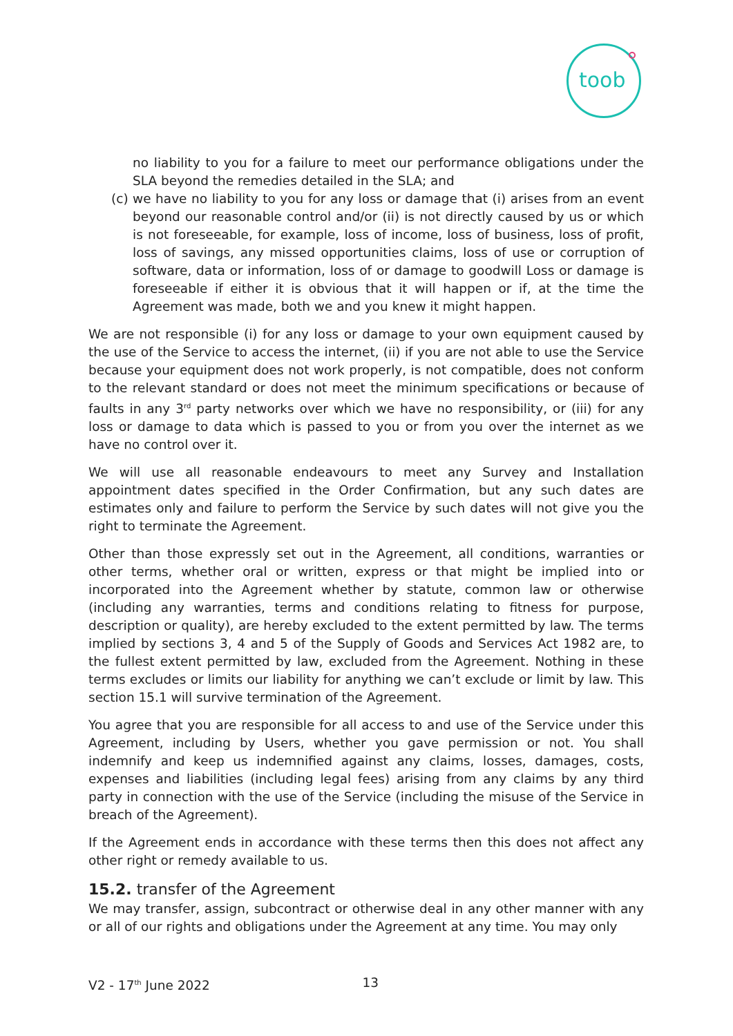toob
no liability to you for a failure to meet our performance obligations under the SLA beyond the remedies detailed in the SLA; and
(c)
we have no liability to you for any loss or damage that (i) arises from an event beyond our reasonable control and/or (ii) is not directly caused by us or which is not foreseeable, for example, loss of income, loss of business, loss of profit, loss of savings, any missed opportunities claims, loss of use or corruption of software, data or information, loss of or damage to goodwill Loss or damage is foreseeable if either it is obvious that it will happen or if, at the time the Agreement was made, both we and you knew it might happen.
We are not responsible (i) for any loss or damage to your own equipment caused by the use of the Service to access the internet, (ii) if you are not able to use the Service because your equipment does not work properly, is not compatible, does not conform to the relevant standard or does not meet the minimum specifications or because of faults in any 3<sup>rd</sup> party networks over which we have no responsibility, or (iii) for any loss or damage to data which is passed to you or from you over the internet as we have no control over it.
We will use all reasonable endeavours to meet any Survey and Installation appointment dates specified in the Order Confirmation, but any such dates are estimates only and failure to perform the Service by such dates will not give you the right to terminate the Agreement.
Other than those expressly set out in the Agreement, all conditions, warranties or other terms, whether oral or written, express or that might be implied into or incorporated into the Agreement whether by statute, common law or otherwise (including any warranties, terms and conditions relating to fitness for purpose, description or quality), are hereby excluded to the extent permitted by law. The terms implied by sections 3, 4 and 5 of the Supply of Goods and Services Act 1982 are, to the fullest extent permitted by law, excluded from the Agreement. Nothing in these terms excludes or limits our liability for anything we can’t exclude or limit by law. This section 15.1 will survive termination of the Agreement.
You agree that you are responsible for all access to and use of the Service under this Agreement, including by Users, whether you gave permission or not. You shall indemnify and keep us indemnified against any claims, losses, damages, costs, expenses and liabilities (including legal fees) arising from any claims by any third party in connection with the use of the Service (including the misuse of the Service in breach of the Agreement).
If the Agreement ends in accordance with these terms then this does not affect any other right or remedy available to us.
15.2. transfer of the Agreement
We may transfer, assign, subcontract or otherwise deal in any other manner with any or all of our rights and obligations under the Agreement at any time. You may only
V2 - 17<sup>th</sup> June 2022 13